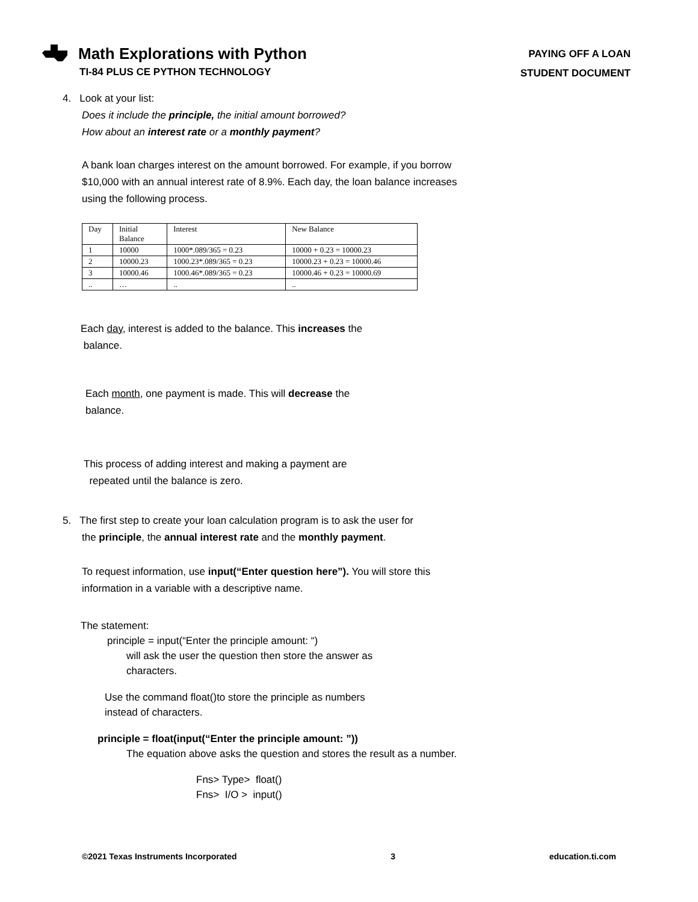Math Explorations with Python
TI-84 PLUS CE PYTHON TECHNOLOGY
PAYING OFF A LOAN
STUDENT DOCUMENT
4. Look at your list:
Does it include the principle, the initial amount borrowed?
How about an interest rate or a monthly payment?
A bank loan charges interest on the amount borrowed. For example, if you borrow $10,000 with an annual interest rate of 8.9%. Each day, the loan balance increases using the following process.
| Day | Initial Balance | Interest | New Balance |
| 1 | 10000 | 1000*.089/365 = 0.23 | 10000 + 0.23 = 10000.23 |
| 2 | 10000.23 | 1000.23*.089/365 = 0.23 | 10000.23 + 0.23 = 10000.46 |
| 3 | 10000.46 | 1000.46*.089/365 = 0.23 | 10000.46 + 0.23 = 10000.69 |
| .. | … | .. | .. |
Each day, interest is added to the balance. This increases the
balance.
Each month, one payment is made. This will decrease the
balance.
This process of adding interest and making a payment are
repeated until the balance is zero.
5. The first step to create your loan calculation program is to ask the user for
the principle, the annual interest rate and the monthly payment.
To request information, use input(“Enter question here”). You will store this information in a variable with a descriptive name.
The statement:
principle = input(“Enter the principle amount: “)
will ask the user the question then store the answer as
characters.
Use the command float()to store the principle as numbers
instead of characters.
principle = float(input(“Enter the principle amount: ”))
The equation above asks the question and stores the result as a number.
Fns> Type> float()
Fns> I/O > input()
©2021 Texas Instruments Incorporated 3 education.ti.com